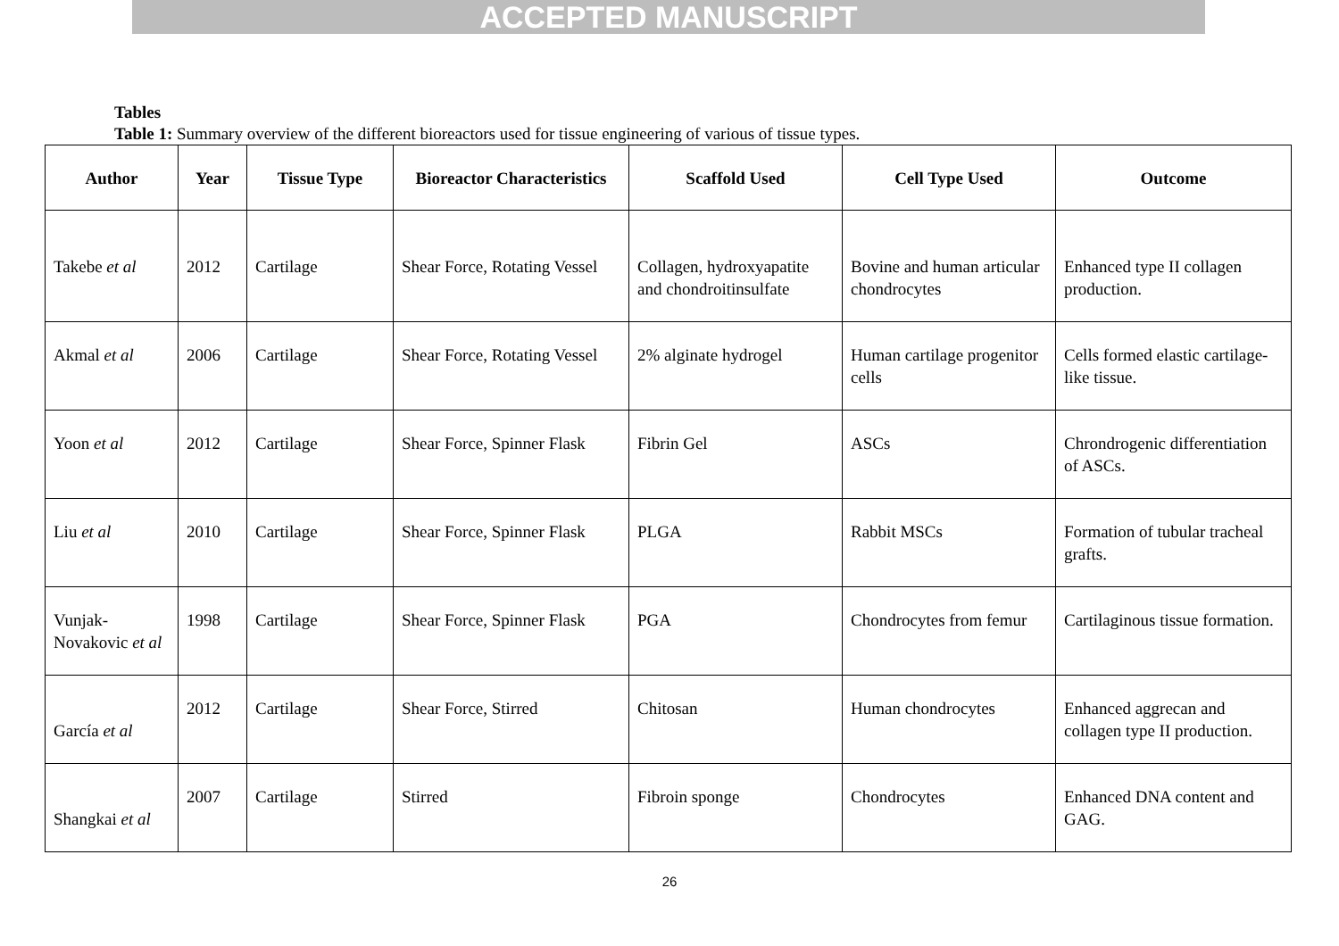ACCEPTED MANUSCRIPT
Tables
Table 1: Summary overview of the different bioreactors used for tissue engineering of various of tissue types.
| Author | Year | Tissue Type | Bioreactor Characteristics | Scaffold Used | Cell Type Used | Outcome |
| --- | --- | --- | --- | --- | --- | --- |
| Takebe et al | 2012 | Cartilage | Shear Force, Rotating Vessel | Collagen, hydroxyapatite and chondroitinsulfate | Bovine and human articular chondrocytes | Enhanced type II collagen production. |
| Akmal et al | 2006 | Cartilage | Shear Force, Rotating Vessel | 2% alginate hydrogel | Human cartilage progenitor cells | Cells formed elastic cartilage-like tissue. |
| Yoon et al | 2012 | Cartilage | Shear Force, Spinner Flask | Fibrin Gel | ASCs | Chrondrogenic differentiation of ASCs. |
| Liu et al | 2010 | Cartilage | Shear Force, Spinner Flask | PLGA | Rabbit MSCs | Formation of tubular tracheal grafts. |
| Vunjak-Novakovic et al | 1998 | Cartilage | Shear Force, Spinner Flask | PGA | Chondrocytes from femur | Cartilaginous tissue formation. |
| García et al | 2012 | Cartilage | Shear Force, Stirred | Chitosan | Human chondrocytes | Enhanced aggrecan and collagen type II production. |
| Shangkai et al | 2007 | Cartilage | Stirred | Fibroin sponge | Chondrocytes | Enhanced DNA content and GAG. |
26